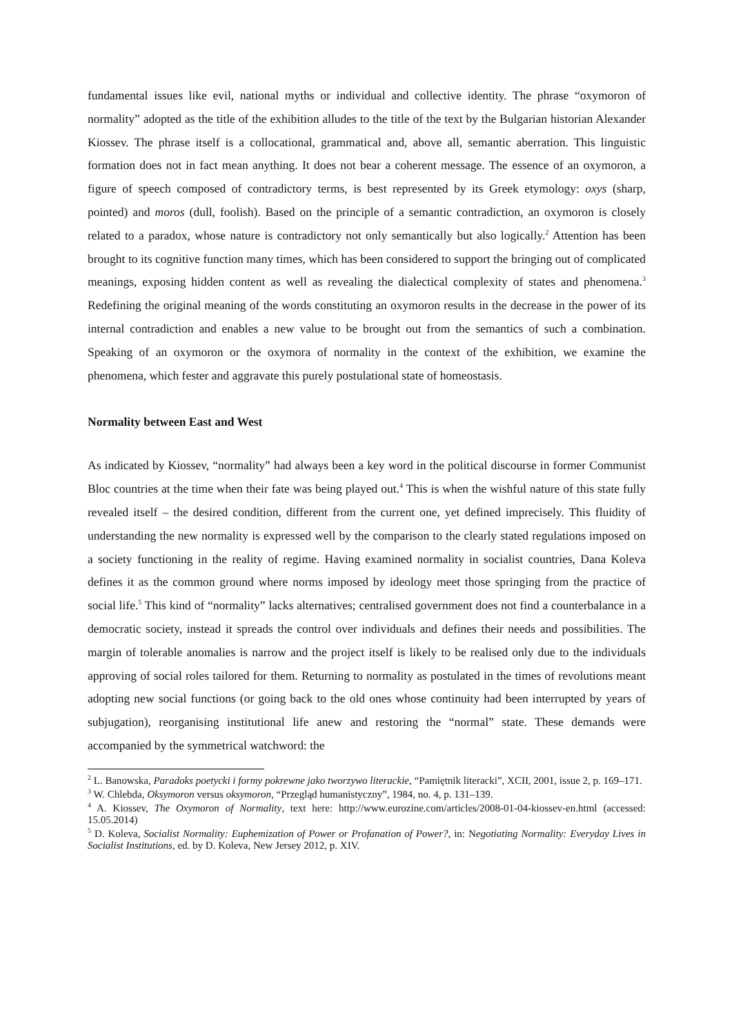fundamental issues like evil, national myths or individual and collective identity. The phrase “oxymoron of normality” adopted as the title of the exhibition alludes to the title of the text by the Bulgarian historian Alexander Kiossev. The phrase itself is a collocational, grammatical and, above all, semantic aberration. This linguistic formation does not in fact mean anything. It does not bear a coherent message. The essence of an oxymoron, a figure of speech composed of contradictory terms, is best represented by its Greek etymology: oxys (sharp, pointed) and moros (dull, foolish). Based on the principle of a semantic contradiction, an oxymoron is closely related to a paradox, whose nature is contradictory not only semantically but also logically.<sup>2</sup> Attention has been brought to its cognitive function many times, which has been considered to support the bringing out of complicated meanings, exposing hidden content as well as revealing the dialectical complexity of states and phenomena.<sup>3</sup> Redefining the original meaning of the words constituting an oxymoron results in the decrease in the power of its internal contradiction and enables a new value to be brought out from the semantics of such a combination. Speaking of an oxymoron or the oxymora of normality in the context of the exhibition, we examine the phenomena, which fester and aggravate this purely postulational state of homeostasis.
Normality between East and West
As indicated by Kiossev, “normality” had always been a key word in the political discourse in former Communist Bloc countries at the time when their fate was being played out.<sup>4</sup> This is when the wishful nature of this state fully revealed itself – the desired condition, different from the current one, yet defined imprecisely. This fluidity of understanding the new normality is expressed well by the comparison to the clearly stated regulations imposed on a society functioning in the reality of regime. Having examined normality in socialist countries, Dana Koleva defines it as the common ground where norms imposed by ideology meet those springing from the practice of social life.<sup>5</sup> This kind of “normality” lacks alternatives; centralised government does not find a counterbalance in a democratic society, instead it spreads the control over individuals and defines their needs and possibilities. The margin of tolerable anomalies is narrow and the project itself is likely to be realised only due to the individuals approving of social roles tailored for them. Returning to normality as postulated in the times of revolutions meant adopting new social functions (or going back to the old ones whose continuity had been interrupted by years of subjugation), reorganising institutional life anew and restoring the “normal” state. These demands were accompanied by the symmetrical watchword: the
<sup>2</sup> L. Banowska, Paradoks poetycki i formy pokrewne jako tworzywo literackie, “Pamiętnik literacki”, XCII, 2001, issue 2, p. 169–171.
<sup>3</sup> W. Chlebda, Oksymoron versus oksymoron, “Przegląd humanistyczny”, 1984, no. 4, p. 131–139.
<sup>4</sup> A. Kiossev, The Oxymoron of Normality, text here: http://www.eurozine.com/articles/2008-01-04-kiossev-en.html (accessed: 15.05.2014)
<sup>5</sup> D. Koleva, Socialist Normality: Euphemization of Power or Profanation of Power?, in: Negotiating Normality: Everyday Lives in Socialist Institutions, ed. by D. Koleva, New Jersey 2012, p. XIV.